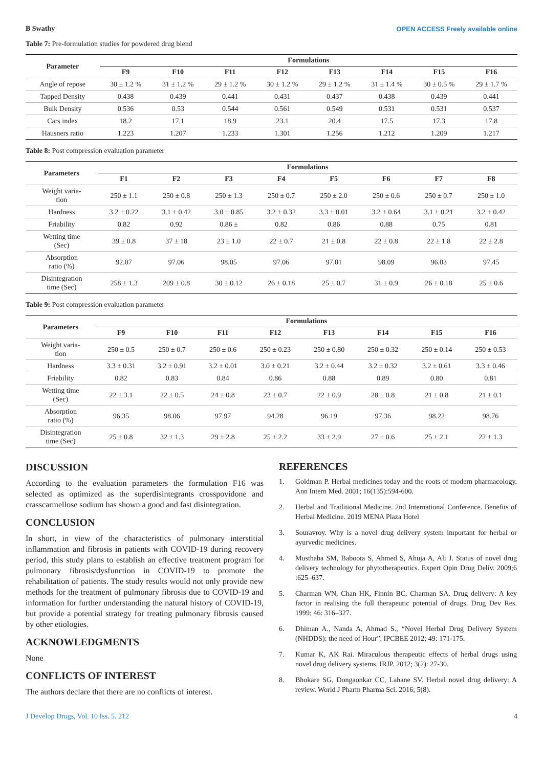B Swathy OPEN ACCESS Freely available online
Table 7: Pre-formulation studies for powdered drug blend
| Parameter | Formulations | | | | | | | |
| --- | --- | --- | --- | --- | --- | --- | --- | --- |
| | F9 | F10 | F11 | F12 | F13 | F14 | F15 | F16 |
| Angle of repose | 30 ± 1.2 % | 31 ± 1.2 % | 29 ± 1.2 % | 30 ± 1.2 % | 29 ± 1.2 % | 31 ± 1.4 % | 30 ± 0.5 % | 29 ± 1.7 % |
| Tapped Density | 0.438 | 0.439 | 0.441 | 0.431 | 0.437 | 0.438 | 0.439 | 0.441 |
| Bulk Density | 0.536 | 0.53 | 0.544 | 0.561 | 0.549 | 0.531 | 0.531 | 0.537 |
| Cars index | 18.2 | 17.1 | 18.9 | 23.1 | 20.4 | 17.5 | 17.3 | 17.8 |
| Hausners ratio | 1.223 | 1.207 | 1.233 | 1.301 | 1.256 | 1.212 | 1.209 | 1.217 |
Table 8: Post compression evaluation parameter
| Parameters | Formulations | | | | | | | |
| --- | --- | --- | --- | --- | --- | --- | --- | --- |
| | F1 | F2 | F3 | F4 | F5 | F6 | F7 | F8 |
| Weight varia- tion | 250 ± 1.1 | 250 ± 0.8 | 250 ± 1.3 | 250 ± 0.7 | 250 ± 2.0 | 250 ± 0.6 | 250 ± 0.7 | 250 ± 1.0 |
| Hardness | 3.2 ± 0.22 | 3.1 ± 0.42 | 3.0 ± 0.85 | 3.2 ± 0.32 | 3.3 ± 0.01 | 3.2 ± 0.64 | 3.1 ± 0.21 | 3.2 ± 0.42 |
| Friability | 0.82 | 0.92 | 0.86 ± | 0.82 | 0.86 | 0.88 | 0.75 | 0.81 |
| Wetting time (Sec) | 39 ± 0.8 | 37 ± 18 | 23 ± 1.0 | 22 ± 0.7 | 21 ± 0.8 | 22 ± 0.8 | 22 ± 1.8 | 22 ± 2.8 |
| Absorption ratio (%) | 92.07 | 97.06 | 98.05 | 97.06 | 97.01 | 98.09 | 96.03 | 97.45 |
| Disintegration time (Sec) | 258 ± 1.3 | 209 ± 0.8 | 30 ± 0.12 | 26 ± 0.18 | 25 ± 0.7 | 31 ± 0.9 | 26 ± 0.18 | 25 ± 0.6 |
Table 9: Post compression evaluation parameter
| Parameters | Formulations | | | | | | | |
| --- | --- | --- | --- | --- | --- | --- | --- | --- |
| | F9 | F10 | F11 | F12 | F13 | F14 | F15 | F16 |
| Weight varia- tion | 250 ± 0.5 | 250 ± 0.7 | 250 ± 0.6 | 250 ± 0.23 | 250 ± 0.80 | 250 ± 0.32 | 250 ± 0.14 | 250 ± 0.53 |
| Hardness | 3.3 ± 0.31 | 3.2 ± 0.91 | 3.2 ± 0.01 | 3.0 ± 0.21 | 3.2 ± 0.44 | 3.2 ± 0.32 | 3.2 ± 0.61 | 3.3 ± 0.46 |
| Friability | 0.82 | 0.83 | 0.84 | 0.86 | 0.88 | 0.89 | 0.80 | 0.81 |
| Wetting time (Sec) | 22 ± 3.1 | 22 ± 0.5 | 24 ± 0.8 | 23 ± 0.7 | 22 ± 0.9 | 28 ± 0.8 | 21 ± 0.8 | 21 ± 0.1 |
| Absorption ratio (%) | 96.35 | 98.06 | 97.97 | 94.28 | 96.19 | 97.36 | 98.22 | 98.76 |
| Disintegration time (Sec) | 25 ± 0.8 | 32 ± 1.3 | 29 ± 2.8 | 25 ± 2.2 | 33 ± 2.9 | 27 ± 0.6 | 25 ± 2.1 | 22 ± 1.3 |
DISCUSSION
According to the evaluation parameters the formulation F16 was selected as optimized as the superdisintegrants crosspovidone and crasscarmellose sodium has shown a good and fast disintegration.
CONCLUSION
In short, in view of the characteristics of pulmonary interstitial inflammation and fibrosis in patients with COVID-19 during recovery period, this study plans to establish an effective treatment program for pulmonary fibrosis/dysfunction in COVID-19 to promote the rehabilitation of patients. The study results would not only provide new methods for the treatment of pulmonary fibrosis due to COVID-19 and information for further understanding the natural history of COVID-19, but provide a potential strategy for treating pulmonary fibrosis caused by other etiologies.
ACKNOWLEDGMENTS
None
CONFLICTS OF INTEREST
The authors declare that there are no conflicts of interest.
REFERENCES
1. Goldman P. Herbal medicines today and the roots of modern pharmacology. Ann Intern Med. 2001; 16(135):594-600.
2. Herbal and Traditional Medicine. 2nd International Conference. Benefits of Herbal Medicine. 2019 MENA Plaza Hotel
3. Souravroy. Why is a novel drug delivery system important for herbal or ayurvedic medicines.
4. Musthaba SM, Baboota S, Ahmed S, Ahuja A, Ali J. Status of novel drug delivery technology for phytotherapeutics. Expert Opin Drug Deliv. 2009;6 :625–637.
5. Charman WN, Chan HK, Finnin BC, Charman SA. Drug delivery: A key factor in realising the full therapeutic potential of drugs. Drug Dev Res. 1999; 46: 316–327.
6. Dhiman A., Nanda A, Ahmad S., “Novel Herbal Drug Delivery System (NHDDS): the need of Hour”. IPCBEE 2012; 49: 171-175.
7. Kumar K, AK Rai. Miraculous therapeutic effects of herbal drugs using novel drug delivery systems. IRJP. 2012; 3(2): 27-30.
8. Bhokare SG, Dongaonkar CC, Lahane SV. Herbal novel drug delivery: A review. World J Pharm Pharma Sci. 2016; 5(8).
J Develop Drugs, Vol. 10 Iss. 5. 212 4